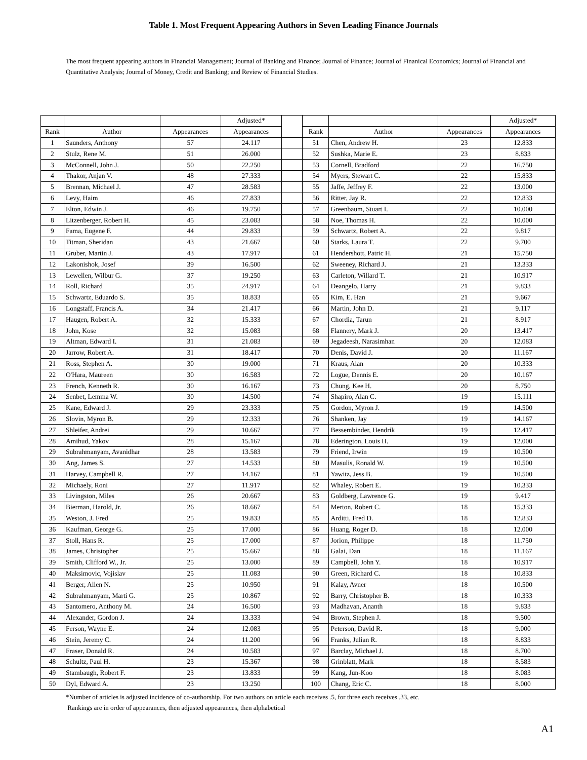Table 1. Most Frequent Appearing Authors in Seven Leading Finance Journals
The most frequent appearing authors in Financial Management; Journal of Banking and Finance; Journal of Finance; Journal of Finanical Economics; Journal of Financial and Quantitative Analysis; Journal of Money, Credit and Banking; and Review of Financial Studies.
| | | | Adjusted* | | | | | Adjusted* |
| --- | --- | --- | --- | --- | --- | --- | --- | --- |
| Rank | Author | Appearances | Appearances | | Rank | Author | Appearances | Appearances |
| 1 | Saunders, Anthony | 57 | 24.117 | | 51 | Chen, Andrew H. | 23 | 12.833 |
| 2 | Stulz, Rene M. | 51 | 26.000 | | 52 | Sushka, Marie E. | 23 | 8.833 |
| 3 | McConnell, John J. | 50 | 22.250 | | 53 | Cornell, Bradford | 22 | 16.750 |
| 4 | Thakor, Anjan V. | 48 | 27.333 | | 54 | Myers, Stewart C. | 22 | 15.833 |
| 5 | Brennan, Michael J. | 47 | 28.583 | | 55 | Jaffe, Jeffrey F. | 22 | 13.000 |
| 6 | Levy, Haim | 46 | 27.833 | | 56 | Ritter, Jay R. | 22 | 12.833 |
| 7 | Elton, Edwin J. | 46 | 19.750 | | 57 | Greenbaum, Stuart I. | 22 | 10.000 |
| 8 | Litzenberger, Robert H. | 45 | 23.083 | | 58 | Noe, Thomas H. | 22 | 10.000 |
| 9 | Fama, Eugene F. | 44 | 29.833 | | 59 | Schwartz, Robert A. | 22 | 9.817 |
| 10 | Titman, Sheridan | 43 | 21.667 | | 60 | Starks, Laura T. | 22 | 9.700 |
| 11 | Gruber, Martin J. | 43 | 17.917 | | 61 | Hendershott, Patric H. | 21 | 15.750 |
| 12 | Lakonishok, Josef | 39 | 16.500 | | 62 | Sweeney, Richard J. | 21 | 13.333 |
| 13 | Lewellen, Wilbur G. | 37 | 19.250 | | 63 | Carleton, Willard T. | 21 | 10.917 |
| 14 | Roll, Richard | 35 | 24.917 | | 64 | Deangelo, Harry | 21 | 9.833 |
| 15 | Schwartz, Eduardo S. | 35 | 18.833 | | 65 | Kim, E. Han | 21 | 9.667 |
| 16 | Longstaff, Francis A. | 34 | 21.417 | | 66 | Martin, John D. | 21 | 9.117 |
| 17 | Haugen, Robert A. | 32 | 15.333 | | 67 | Chordia, Tarun | 21 | 8.917 |
| 18 | John, Kose | 32 | 15.083 | | 68 | Flannery, Mark J. | 20 | 13.417 |
| 19 | Altman, Edward I. | 31 | 21.083 | | 69 | Jegadeesh, Narasimhan | 20 | 12.083 |
| 20 | Jarrow, Robert A. | 31 | 18.417 | | 70 | Denis, David J. | 20 | 11.167 |
| 21 | Ross, Stephen A. | 30 | 19.000 | | 71 | Kraus, Alan | 20 | 10.333 |
| 22 | O'Hara, Maureen | 30 | 16.583 | | 72 | Logue, Dennis E. | 20 | 10.167 |
| 23 | French, Kenneth R. | 30 | 16.167 | | 73 | Chung, Kee H. | 20 | 8.750 |
| 24 | Senbet, Lemma W. | 30 | 14.500 | | 74 | Shapiro, Alan C. | 19 | 15.111 |
| 25 | Kane, Edward J. | 29 | 23.333 | | 75 | Gordon, Myron J. | 19 | 14.500 |
| 26 | Slovin, Myron B. | 29 | 12.333 | | 76 | Shanken, Jay | 19 | 14.167 |
| 27 | Shleifer, Andrei | 29 | 10.667 | | 77 | Bessembinder, Hendrik | 19 | 12.417 |
| 28 | Amihud, Yakov | 28 | 15.167 | | 78 | Ederington, Louis H. | 19 | 12.000 |
| 29 | Subrahmanyam, Avanidhar | 28 | 13.583 | | 79 | Friend, Irwin | 19 | 10.500 |
| 30 | Ang, James S. | 27 | 14.533 | | 80 | Masulis, Ronald W. | 19 | 10.500 |
| 31 | Harvey, Campbell R. | 27 | 14.167 | | 81 | Yawitz, Jess B. | 19 | 10.500 |
| 32 | Michaely, Roni | 27 | 11.917 | | 82 | Whaley, Robert E. | 19 | 10.333 |
| 33 | Livingston, Miles | 26 | 20.667 | | 83 | Goldberg, Lawrence G. | 19 | 9.417 |
| 34 | Bierman, Harold, Jr. | 26 | 18.667 | | 84 | Merton, Robert C. | 18 | 15.333 |
| 35 | Weston, J. Fred | 25 | 19.833 | | 85 | Arditti, Fred D. | 18 | 12.833 |
| 36 | Kaufman, George G. | 25 | 17.000 | | 86 | Huang, Roger D. | 18 | 12.000 |
| 37 | Stoll, Hans R. | 25 | 17.000 | | 87 | Jorion, Philippe | 18 | 11.750 |
| 38 | James, Christopher | 25 | 15.667 | | 88 | Galai, Dan | 18 | 11.167 |
| 39 | Smith, Clifford W., Jr. | 25 | 13.000 | | 89 | Campbell, John Y. | 18 | 10.917 |
| 40 | Maksimovic, Vojislav | 25 | 11.083 | | 90 | Green, Richard C. | 18 | 10.833 |
| 41 | Berger, Allen N. | 25 | 10.950 | | 91 | Kalay, Avner | 18 | 10.500 |
| 42 | Subrahmanyam, Marti G. | 25 | 10.867 | | 92 | Barry, Christopher B. | 18 | 10.333 |
| 43 | Santomero, Anthony M. | 24 | 16.500 | | 93 | Madhavan, Ananth | 18 | 9.833 |
| 44 | Alexander, Gordon J. | 24 | 13.333 | | 94 | Brown, Stephen J. | 18 | 9.500 |
| 45 | Ferson, Wayne E. | 24 | 12.083 | | 95 | Peterson, David R. | 18 | 9.000 |
| 46 | Stein, Jeremy C. | 24 | 11.200 | | 96 | Franks, Julian R. | 18 | 8.833 |
| 47 | Fraser, Donald R. | 24 | 10.583 | | 97 | Barclay, Michael J. | 18 | 8.700 |
| 48 | Schultz, Paul H. | 23 | 15.367 | | 98 | Grinblatt, Mark | 18 | 8.583 |
| 49 | Stambaugh, Robert F. | 23 | 13.833 | | 99 | Kang, Jun-Koo | 18 | 8.083 |
| 50 | Dyl, Edward A. | 23 | 13.250 | | 100 | Chang, Eric C. | 18 | 8.000 |
*Number of articles is adjusted incidence of co-authorship. For two authors on article each receives .5, for three each receives .33, etc.
Rankings are in order of appearances, then adjusted appearances, then alphabetical
A1